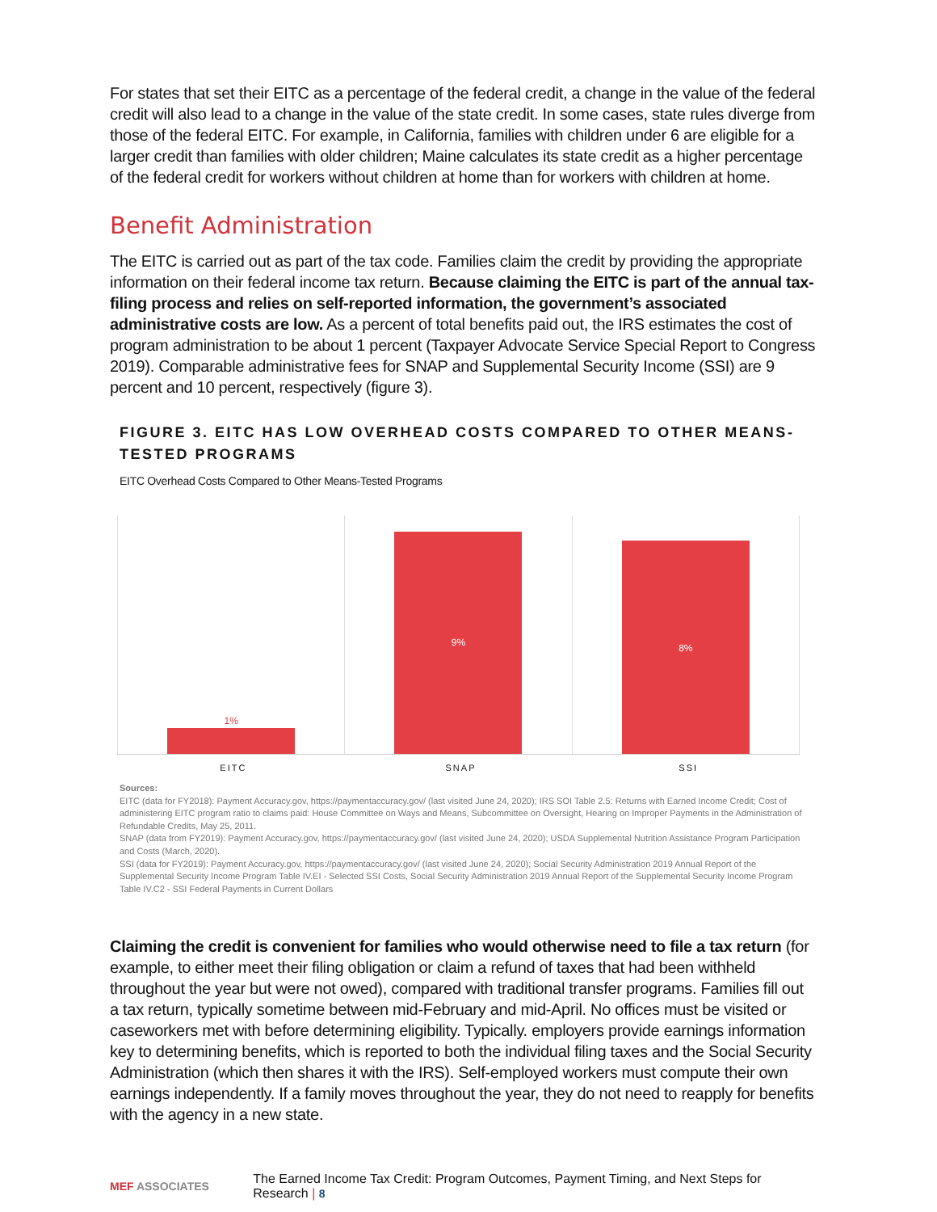For states that set their EITC as a percentage of the federal credit, a change in the value of the federal credit will also lead to a change in the value of the state credit. In some cases, state rules diverge from those of the federal EITC. For example, in California, families with children under 6 are eligible for a larger credit than families with older children; Maine calculates its state credit as a higher percentage of the federal credit for workers without children at home than for workers with children at home.
Benefit Administration
The EITC is carried out as part of the tax code. Families claim the credit by providing the appropriate information on their federal income tax return. Because claiming the EITC is part of the annual tax-filing process and relies on self-reported information, the government’s associated administrative costs are low. As a percent of total benefits paid out, the IRS estimates the cost of program administration to be about 1 percent (Taxpayer Advocate Service Special Report to Congress 2019). Comparable administrative fees for SNAP and Supplemental Security Income (SSI) are 9 percent and 10 percent, respectively (figure 3).
FIGURE 3. EITC HAS LOW OVERHEAD COSTS COMPARED TO OTHER MEANS-TESTED PROGRAMS
EITC Overhead Costs Compared to Other Means-Tested Programs
1%
9%
8%
EITC SNAP SSI
Sources:
EITC (data for FY2018): Payment Accuracy.gov, https://paymentaccuracy.gov/ (last visited June 24, 2020); IRS SOI Table 2.5: Returns with Earned Income Credit; Cost of administering EITC program ratio to claims paid: House Committee on Ways and Means, Subcommittee on Oversight, Hearing on Improper Payments in the Administration of Refundable Credits, May 25, 2011.
SNAP (data from FY2019): Payment Accuracy.gov, https://paymentaccuracy.gov/ (last visited June 24, 2020); USDA Supplemental Nutrition Assistance Program Participation and Costs (March, 2020).
SSI (data for FY2019): Payment Accuracy.gov, https://paymentaccuracy.gov/ (last visited June 24, 2020); Social Security Administration 2019 Annual Report of the Supplemental Security Income Program Table IV.EI - Selected SSI Costs, Social Security Administration 2019 Annual Report of the Supplemental Security Income Program Table IV.C2 - SSI Federal Payments in Current Dollars
Claiming the credit is convenient for families who would otherwise need to file a tax return (for example, to either meet their filing obligation or claim a refund of taxes that had been withheld throughout the year but were not owed), compared with traditional transfer programs. Families fill out a tax return, typically sometime between mid-February and mid-April. No offices must be visited or caseworkers met with before determining eligibility. Typically. employers provide earnings information key to determining benefits, which is reported to both the individual filing taxes and the Social Security Administration (which then shares it with the IRS). Self-employed workers must compute their own earnings independently. If a family moves throughout the year, they do not need to reapply for benefits with the agency in a new state.
MEF ASSOCIATES The Earned Income Tax Credit: Program Outcomes, Payment Timing, and Next Steps for Research | 8